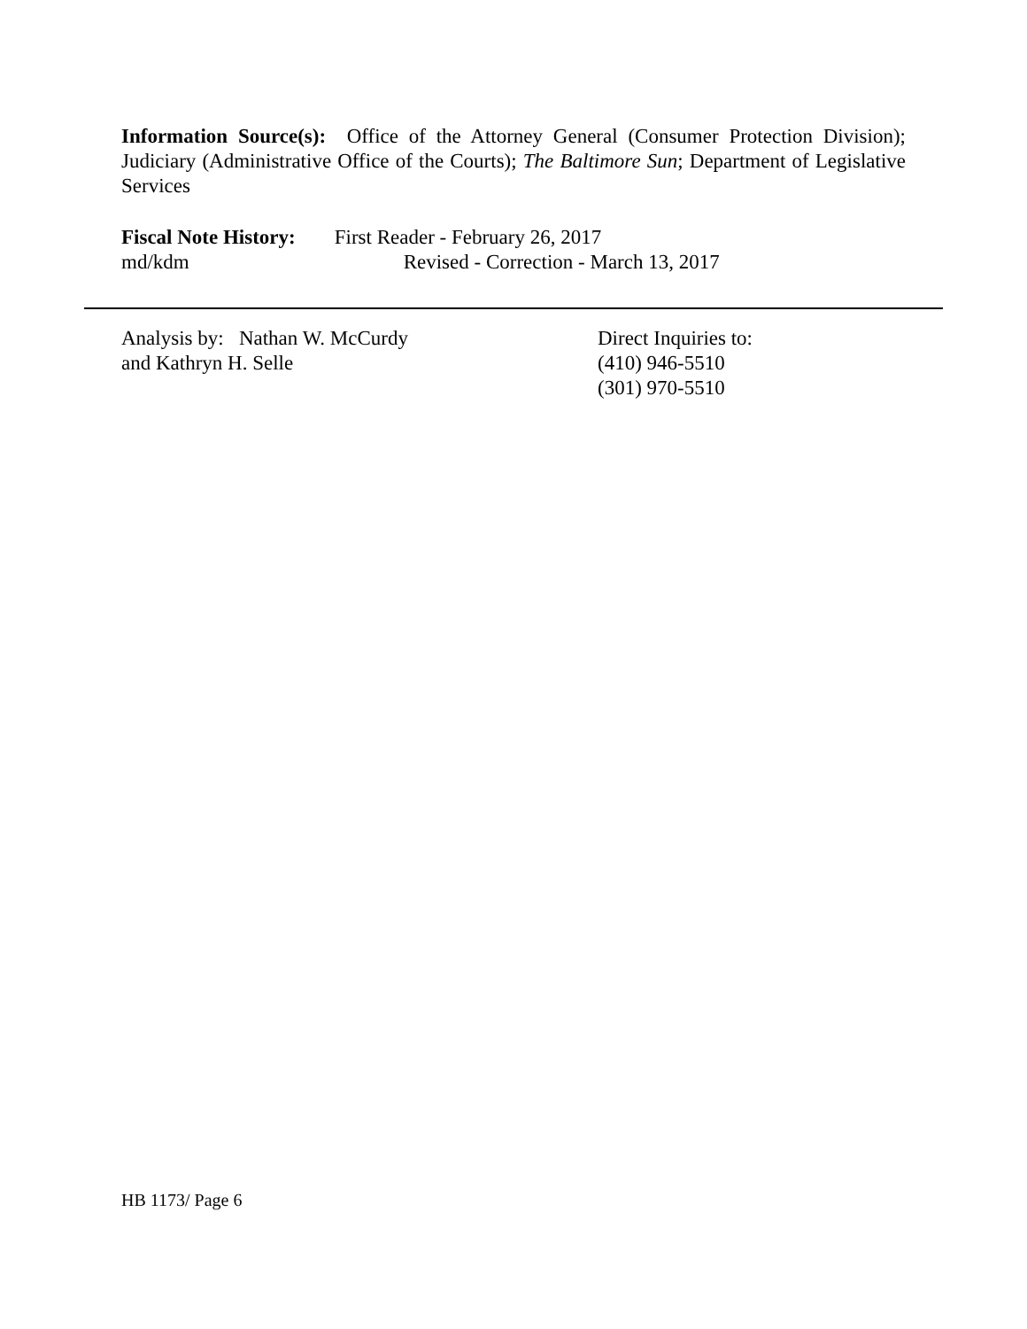Information Source(s): Office of the Attorney General (Consumer Protection Division); Judiciary (Administrative Office of the Courts); The Baltimore Sun; Department of Legislative Services
Fiscal Note History: First Reader - February 26, 2017
md/kdm Revised - Correction - March 13, 2017
Analysis by: Nathan W. McCurdy
and Kathryn H. Selle
Direct Inquiries to:
(410) 946-5510
(301) 970-5510
HB 1173/ Page 6